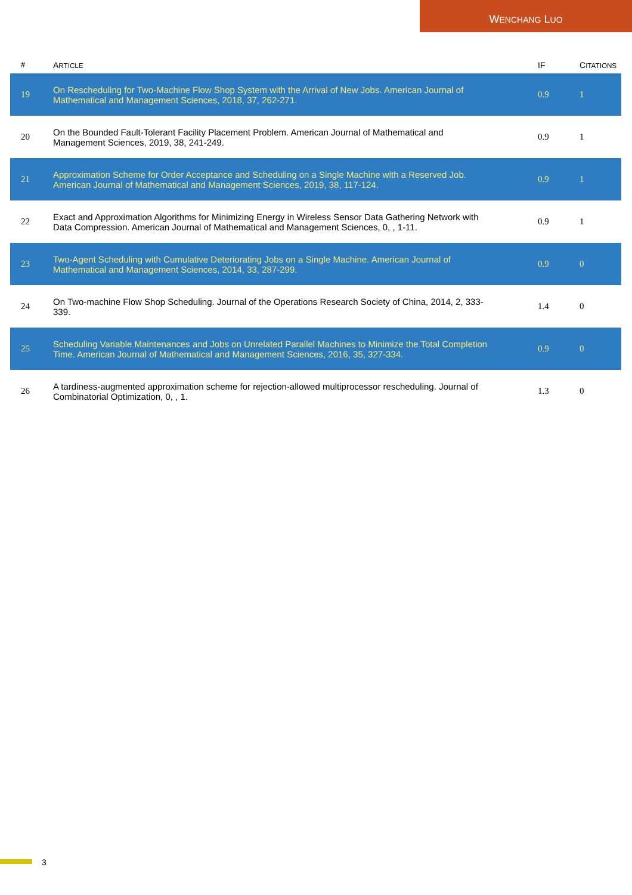WENCHANG LUO
| # | A RTICLE | IF | C ITATIONS |
| --- | --- | --- | --- |
| 19 | On Rescheduling for Two-Machine Flow Shop System with the Arrival of New Jobs. American Journal of Mathematical and Management Sciences, 2018, 37, 262-271. | 0.9 | 1 |
| 20 | On the Bounded Fault-Tolerant Facility Placement Problem. American Journal of Mathematical and Management Sciences, 2019, 38, 241-249. | 0.9 | 1 |
| 21 | Approximation Scheme for Order Acceptance and Scheduling on a Single Machine with a Reserved Job. American Journal of Mathematical and Management Sciences, 2019, 38, 117-124. | 0.9 | 1 |
| 22 | Exact and Approximation Algorithms for Minimizing Energy in Wireless Sensor Data Gathering Network with Data Compression. American Journal of Mathematical and Management Sciences, 0, , 1-11. | 0.9 | 1 |
| 23 | Two-Agent Scheduling with Cumulative Deteriorating Jobs on a Single Machine. American Journal of Mathematical and Management Sciences, 2014, 33, 287-299. | 0.9 | 0 |
| 24 | On Two-machine Flow Shop Scheduling. Journal of the Operations Research Society of China, 2014, 2, 333-339. | 1.4 | 0 |
| 25 | Scheduling Variable Maintenances and Jobs on Unrelated Parallel Machines to Minimize the Total Completion Time. American Journal of Mathematical and Management Sciences, 2016, 35, 327-334. | 0.9 | 0 |
| 26 | A tardiness-augmented approximation scheme for rejection-allowed multiprocessor rescheduling. Journal of Combinatorial Optimization, 0, , 1. | 1.3 | 0 |
3